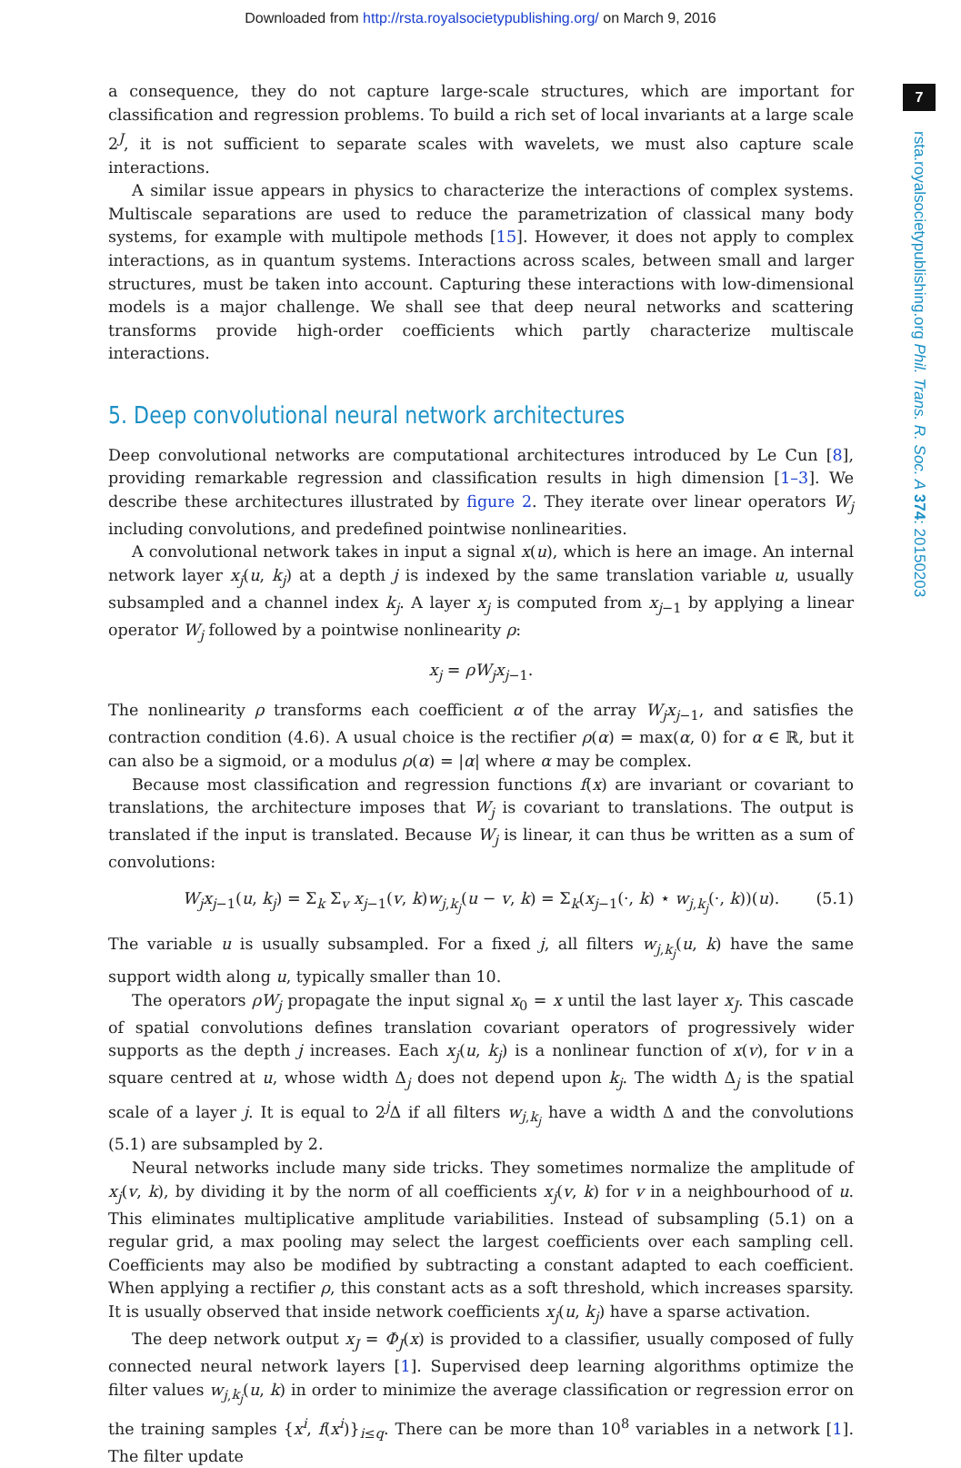Downloaded from http://rsta.royalsocietypublishing.org/ on March 9, 2016
7
rsta.royalsocietypublishing.org Phil. Trans. R. Soc. A 374: 20150203
a consequence, they do not capture large-scale structures, which are important for classification and regression problems. To build a rich set of local invariants at a large scale 2<sup>J</sup>, it is not sufficient to separate scales with wavelets, we must also capture scale interactions.
A similar issue appears in physics to characterize the interactions of complex systems. Multiscale separations are used to reduce the parametrization of classical many body systems, for example with multipole methods [15]. However, it does not apply to complex interactions, as in quantum systems. Interactions across scales, between small and larger structures, must be taken into account. Capturing these interactions with low-dimensional models is a major challenge. We shall see that deep neural networks and scattering transforms provide high-order coefficients which partly characterize multiscale interactions.
5. Deep convolutional neural network architectures
Deep convolutional networks are computational architectures introduced by Le Cun [8], providing remarkable regression and classification results in high dimension [1–3]. We describe these architectures illustrated by figure 2. They iterate over linear operators W<sub>j</sub> including convolutions, and predefined pointwise nonlinearities.
A convolutional network takes in input a signal x(u), which is here an image. An internal network layer x<sub>j</sub>(u, k<sub>j</sub>) at a depth j is indexed by the same translation variable u, usually subsampled and a channel index k<sub>j</sub>. A layer x<sub>j</sub> is computed from x<sub>j−1</sub> by applying a linear operator W<sub>j</sub> followed by a pointwise nonlinearity ρ:
x<sub>j</sub> = ρW<sub>j</sub>x<sub>j−1</sub>.
The nonlinearity ρ transforms each coefficient α of the array W<sub>j</sub>x<sub>j−1</sub>, and satisfies the contraction condition (4.6). A usual choice is the rectifier ρ(α) = max(α, 0) for α ∈ ℝ, but it can also be a sigmoid, or a modulus ρ(α) = |α| where α may be complex.
Because most classification and regression functions f(x) are invariant or covariant to translations, the architecture imposes that W<sub>j</sub> is covariant to translations. The output is translated if the input is translated. Because W<sub>j</sub> is linear, it can thus be written as a sum of convolutions:
W<sub>j</sub>x<sub>j−1</sub>(u, k<sub>j</sub>) = Σ<sub>k</sub> Σ<sub>v</sub> x<sub>j−1</sub>(v, k)w<sub>j,k<sub>j</sub></sub>(u − v, k) = Σ<sub>k</sub>(x<sub>j−1</sub>(·, k) ⋆ w<sub>j,k<sub>j</sub></sub>(·, k))(u). (5.1)
The variable u is usually subsampled. For a fixed j, all filters w<sub>j,k<sub>j</sub></sub>(u, k) have the same support width along u, typically smaller than 10.
The operators ρW<sub>j</sub> propagate the input signal x<sub>0</sub> = x until the last layer x<sub>J</sub>. This cascade of spatial convolutions defines translation covariant operators of progressively wider supports as the depth j increases. Each x<sub>j</sub>(u, k<sub>j</sub>) is a nonlinear function of x(v), for v in a square centred at u, whose width Δ<sub>j</sub> does not depend upon k<sub>j</sub>. The width Δ<sub>j</sub> is the spatial scale of a layer j. It is equal to 2<sup>j</sup>Δ if all filters w<sub>j,k<sub>j</sub></sub> have a width Δ and the convolutions (5.1) are subsampled by 2.
Neural networks include many side tricks. They sometimes normalize the amplitude of x<sub>j</sub>(v, k), by dividing it by the norm of all coefficients x<sub>j</sub>(v, k) for v in a neighbourhood of u. This eliminates multiplicative amplitude variabilities. Instead of subsampling (5.1) on a regular grid, a max pooling may select the largest coefficients over each sampling cell. Coefficients may also be modified by subtracting a constant adapted to each coefficient. When applying a rectifier ρ, this constant acts as a soft threshold, which increases sparsity. It is usually observed that inside network coefficients x<sub>j</sub>(u, k<sub>j</sub>) have a sparse activation.
The deep network output x<sub>J</sub> = Φ<sub>J</sub>(x) is provided to a classifier, usually composed of fully connected neural network layers [1]. Supervised deep learning algorithms optimize the filter values w<sub>j,k<sub>j</sub></sub>(u, k) in order to minimize the average classification or regression error on the training samples {x<sup>i</sup>, f(x<sup>i</sup>)}<sub>i≤q</sub>. There can be more than 10<sup>8</sup> variables in a network [1]. The filter update